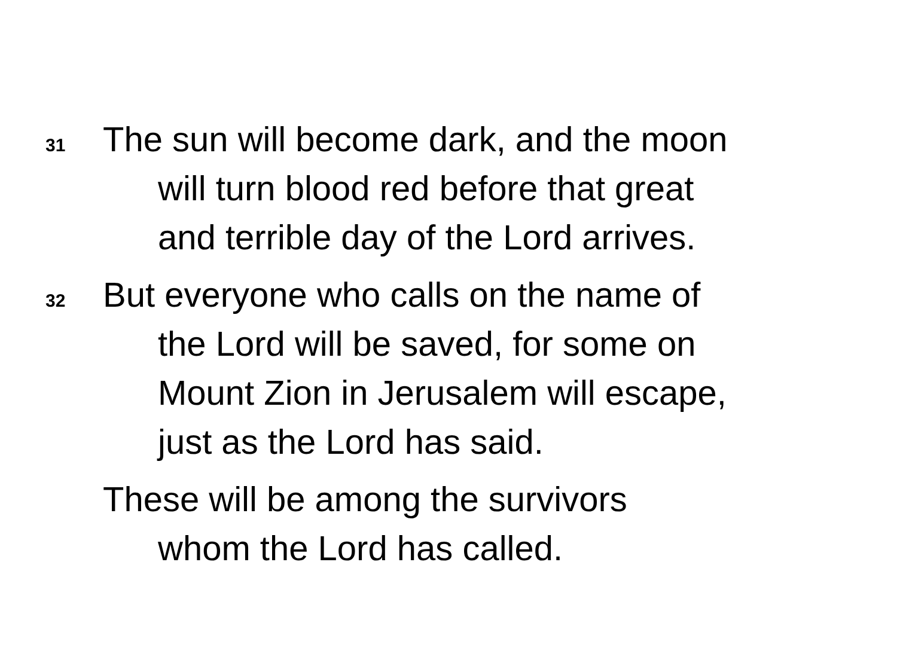31
The sun will become dark, and the moon
will turn blood red before that great
and terrible day of the Lord arrives.
32
But everyone who calls on the name of
the Lord will be saved, for some on
Mount Zion in Jerusalem will escape,
just as the Lord has said.
These will be among the survivors
whom the Lord has called.